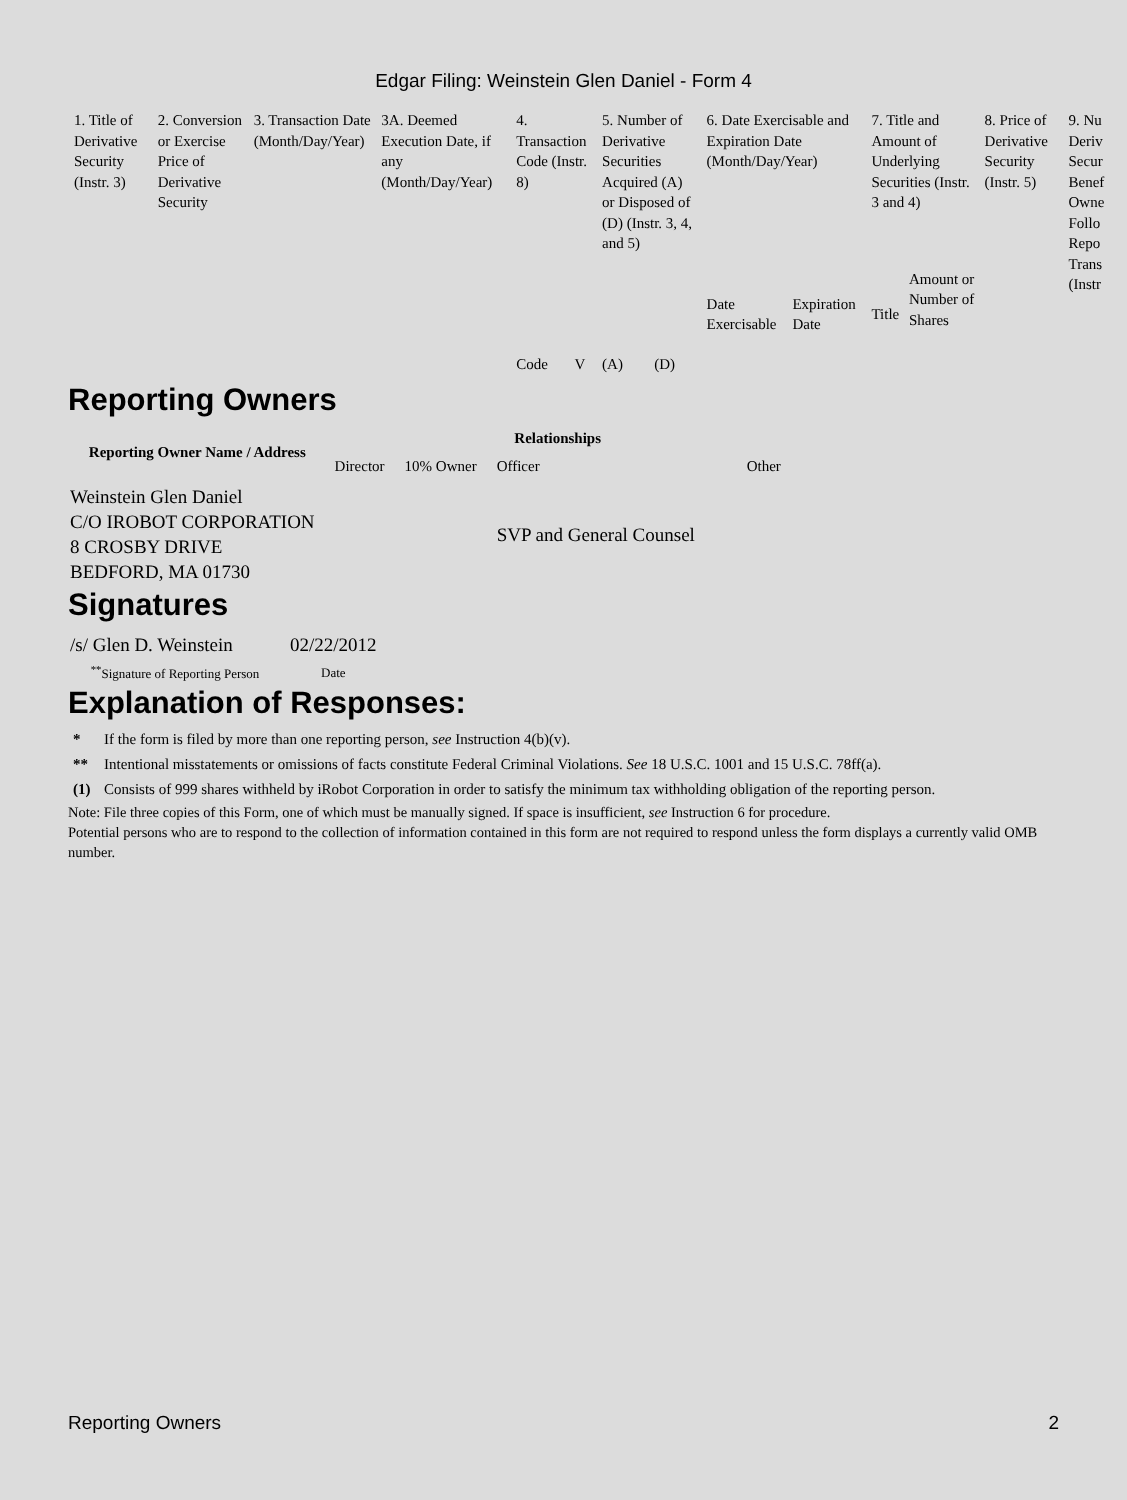Edgar Filing: Weinstein Glen Daniel - Form 4
| 1. Title of Derivative Security (Instr. 3) | 2. Conversion or Exercise Price of Derivative Security | 3. Transaction Date (Month/Day/Year) | 3A. Deemed Execution Date, if any (Month/Day/Year) | 4. Transaction Code (Instr. 8) | | 5. Number of Derivative Securities Acquired (A) or Disposed of (D) (Instr. 3, 4, and 5) | | 6. Date Exercisable and Expiration Date (Month/Day/Year) | | 7. Title and Amount of Underlying Securities (Instr. 3 and 4) | | 8. Price of Derivative Security (Instr. 5) | 9. Nu Deriv Secur Benef Owne Follo Repo Trans (Instr |
| --- | --- | --- | --- | --- | --- | --- | --- | --- | --- | --- | --- | --- | --- |
| | | | | Code | V | (A) | (D) | Date Exercisable | Expiration Date | Title | Amount or Number of Shares | | |
Reporting Owners
| Reporting Owner Name / Address | Relationships | | | |
| --- | --- | --- | --- | --- |
| | Director | 10% Owner | Officer | Other |
| Weinstein Glen Daniel C/O IROBOT CORPORATION 8 CROSBY DRIVE BEDFORD, MA 01730 | | | SVP and General Counsel | |
Signatures
| /s/ Glen D. Weinstein | 02/22/2012 |
| <sup>**</sup> Signature of Reporting Person | Date |
Explanation of Responses:
| * | If the form is filed by more than one reporting person, see Instruction 4(b)(v). |
| ** | Intentional misstatements or omissions of facts constitute Federal Criminal Violations. See 18 U.S.C. 1001 and 15 U.S.C. 78ff(a). |
| (1) | Consists of 999 shares withheld by iRobot Corporation in order to satisfy the minimum tax withholding obligation of the reporting person. |
Note: File three copies of this Form, one of which must be manually signed. If space is insufficient, see Instruction 6 for procedure.
Potential persons who are to respond to the collection of information contained in this form are not required to respond unless the form displays a currently valid OMB number.
Reporting Owners 2